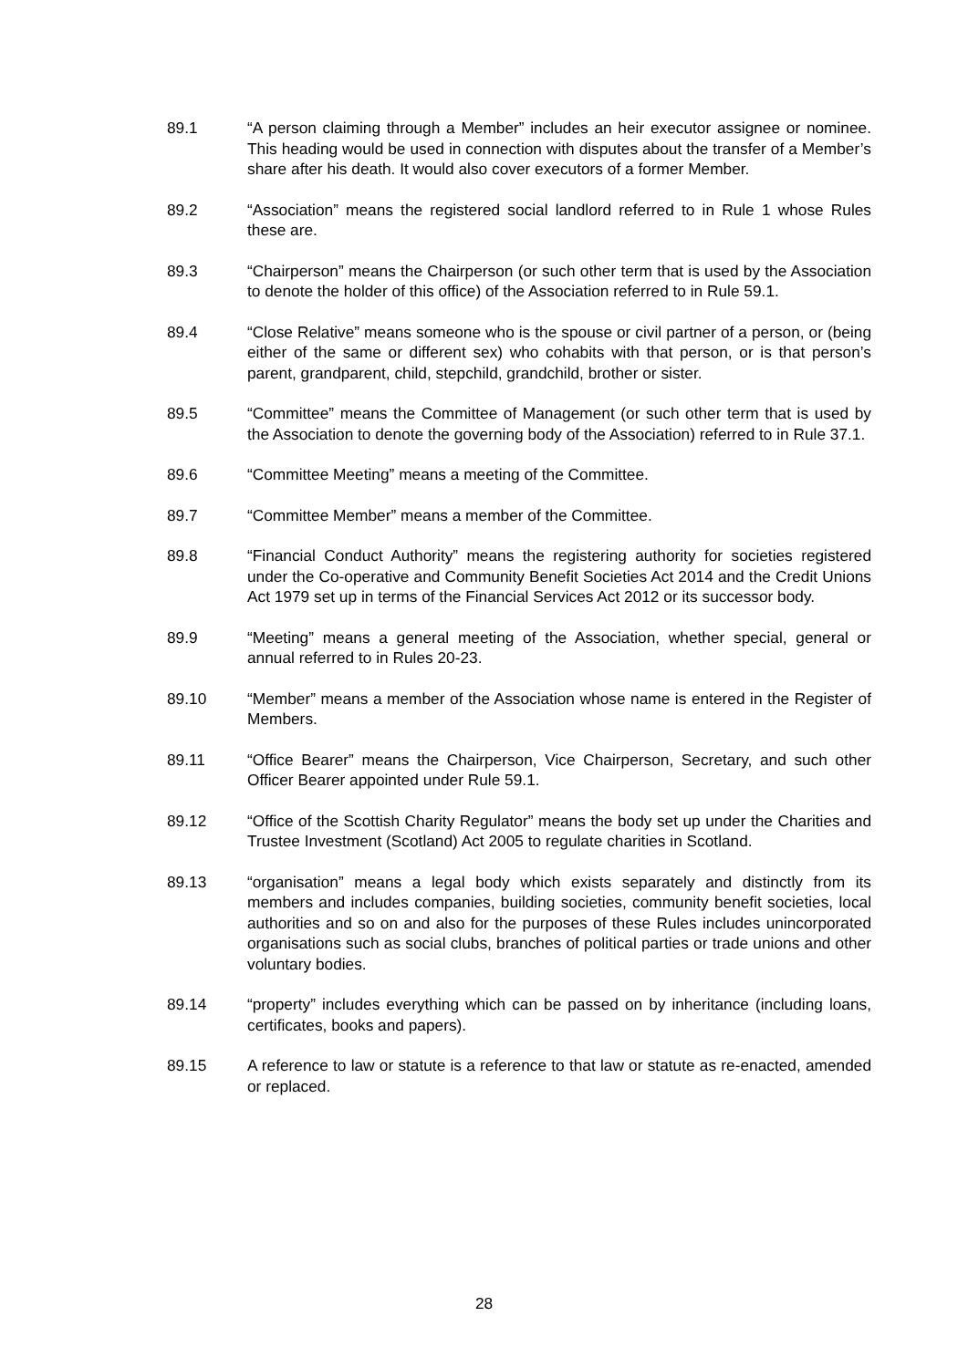89.1 “A person claiming through a Member” includes an heir executor assignee or nominee. This heading would be used in connection with disputes about the transfer of a Member’s share after his death. It would also cover executors of a former Member.
89.2 “Association” means the registered social landlord referred to in Rule 1 whose Rules these are.
89.3 “Chairperson” means the Chairperson (or such other term that is used by the Association to denote the holder of this office) of the Association referred to in Rule 59.1.
89.4 “Close Relative” means someone who is the spouse or civil partner of a person, or (being either of the same or different sex) who cohabits with that person, or is that person’s parent, grandparent, child, stepchild, grandchild, brother or sister.
89.5 “Committee” means the Committee of Management (or such other term that is used by the Association to denote the governing body of the Association) referred to in Rule 37.1.
89.6 “Committee Meeting” means a meeting of the Committee.
89.7 “Committee Member” means a member of the Committee.
89.8 “Financial Conduct Authority” means the registering authority for societies registered under the Co-operative and Community Benefit Societies Act 2014 and the Credit Unions Act 1979 set up in terms of the Financial Services Act 2012 or its successor body.
89.9 “Meeting” means a general meeting of the Association, whether special, general or annual referred to in Rules 20-23.
89.10 “Member” means a member of the Association whose name is entered in the Register of Members.
89.11 “Office Bearer” means the Chairperson, Vice Chairperson, Secretary, and such other Officer Bearer appointed under Rule 59.1.
89.12 “Office of the Scottish Charity Regulator” means the body set up under the Charities and Trustee Investment (Scotland) Act 2005 to regulate charities in Scotland.
89.13 “organisation” means a legal body which exists separately and distinctly from its members and includes companies, building societies, community benefit societies, local authorities and so on and also for the purposes of these Rules includes unincorporated organisations such as social clubs, branches of political parties or trade unions and other voluntary bodies.
89.14 “property” includes everything which can be passed on by inheritance (including loans, certificates, books and papers).
89.15 A reference to law or statute is a reference to that law or statute as re-enacted, amended or replaced.
28